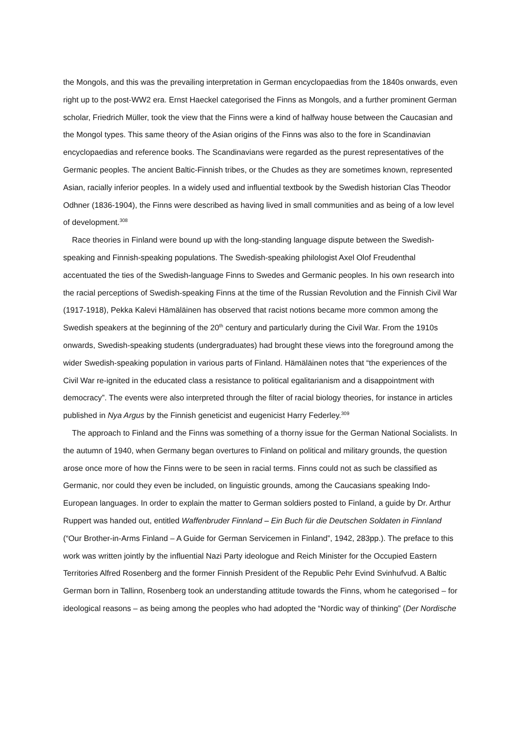the Mongols, and this was the prevailing interpretation in German encyclopaedias from the 1840s onwards, even right up to the post-WW2 era. Ernst Haeckel categorised the Finns as Mongols, and a further prominent German scholar, Friedrich Müller, took the view that the Finns were a kind of halfway house between the Caucasian and the Mongol types. This same theory of the Asian origins of the Finns was also to the fore in Scandinavian encyclopaedias and reference books. The Scandinavians were regarded as the purest representatives of the Germanic peoples. The ancient Baltic-Finnish tribes, or the Chudes as they are sometimes known, represented Asian, racially inferior peoples. In a widely used and influential textbook by the Swedish historian Clas Theodor Odhner (1836-1904), the Finns were described as having lived in small communities and as being of a low level of development.<sup>308</sup>
Race theories in Finland were bound up with the long-standing language dispute between the Swedish-speaking and Finnish-speaking populations. The Swedish-speaking philologist Axel Olof Freudenthal accentuated the ties of the Swedish-language Finns to Swedes and Germanic peoples. In his own research into the racial perceptions of Swedish-speaking Finns at the time of the Russian Revolution and the Finnish Civil War (1917-1918), Pekka Kalevi Hämäläinen has observed that racist notions became more common among the Swedish speakers at the beginning of the 20<sup>th</sup> century and particularly during the Civil War. From the 1910s onwards, Swedish-speaking students (undergraduates) had brought these views into the foreground among the wider Swedish-speaking population in various parts of Finland. Hämäläinen notes that “the experiences of the Civil War re-ignited in the educated class a resistance to political egalitarianism and a disappointment with democracy”. The events were also interpreted through the filter of racial biology theories, for instance in articles published in Nya Argus by the Finnish geneticist and eugenicist Harry Federley.<sup>309</sup>
The approach to Finland and the Finns was something of a thorny issue for the German National Socialists. In the autumn of 1940, when Germany began overtures to Finland on political and military grounds, the question arose once more of how the Finns were to be seen in racial terms. Finns could not as such be classified as Germanic, nor could they even be included, on linguistic grounds, among the Caucasians speaking Indo-European languages. In order to explain the matter to German soldiers posted to Finland, a guide by Dr. Arthur Ruppert was handed out, entitled Waffenbruder Finnland – Ein Buch für die Deutschen Soldaten in Finnland (“Our Brother-in-Arms Finland – A Guide for German Servicemen in Finland”, 1942, 283pp.). The preface to this work was written jointly by the influential Nazi Party ideologue and Reich Minister for the Occupied Eastern Territories Alfred Rosenberg and the former Finnish President of the Republic Pehr Evind Svinhufvud. A Baltic German born in Tallinn, Rosenberg took an understanding attitude towards the Finns, whom he categorised – for ideological reasons – as being among the peoples who had adopted the “Nordic way of thinking” (Der Nordische